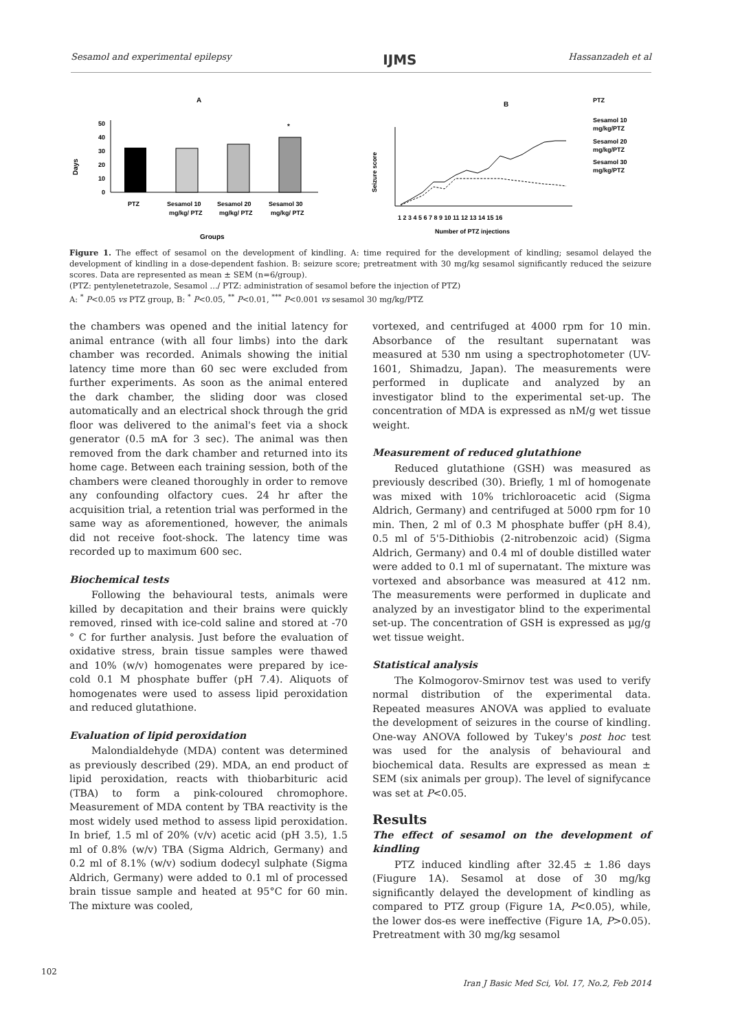Sesamol and experimental epilepsy IJMS Hassanzadeh et al
A
Days
50
40
30
20
10
0
*
PTZ
Sesamol 10
mg/kg/ PTZ
Sesamol 20
mg/kg/ PTZ
Sesamol 30
mg/kg/ PTZ
Groups
B
Seizure score
1 2 3 4 5 6 7 8 9 10 11 12 13 14 15 16
Number of PTZ injections
PTZ
Sesamol 10
mg/kg/PTZ
Sesamol 20
mg/kg/PTZ
Sesamol 30
mg/kg/PTZ
Figure 1. The effect of sesamol on the development of kindling. A: time required for the development of kindling; sesamol delayed the development of kindling in a dose-dependent fashion. B: seizure score; pretreatment with 30 mg/kg sesamol significantly reduced the seizure scores. Data are represented as mean ± SEM (n=6/group).
(PTZ: pentylenetetrazole, Sesamol .../ PTZ: administration of sesamol before the injection of PTZ)
A: <sup>*</sup> P<0.05 vs PTZ group, B: <sup>*</sup> P<0.05, <sup>**</sup> P<0.01, <sup>***</sup> P<0.001 vs sesamol 30 mg/kg/PTZ
the chambers was opened and the initial latency for animal entrance (with all four limbs) into the dark chamber was recorded. Animals showing the initial latency time more than 60 sec were excluded from further experiments. As soon as the animal entered the dark chamber, the sliding door was closed automatically and an electrical shock through the grid floor was delivered to the animal's feet via a shock generator (0.5 mA for 3 sec). The animal was then removed from the dark chamber and returned into its home cage. Between each training session, both of the chambers were cleaned thoroughly in order to remove any confounding olfactory cues. 24 hr after the acquisition trial, a retention trial was performed in the same way as aforementioned, however, the animals did not receive foot-shock. The latency time was recorded up to maximum 600 sec.
Biochemical tests
Following the behavioural tests, animals were killed by decapitation and their brains were quickly removed, rinsed with ice-cold saline and stored at -70 ° C for further analysis. Just before the evaluation of oxidative stress, brain tissue samples were thawed and 10% (w/v) homogenates were prepared by ice-cold 0.1 M phosphate buffer (pH 7.4). Aliquots of homogenates were used to assess lipid peroxidation and reduced glutathione.
Evaluation of lipid peroxidation
Malondialdehyde (MDA) content was determined as previously described (29). MDA, an end product of lipid peroxidation, reacts with thiobarbituric acid (TBA) to form a pink-coloured chromophore. Measurement of MDA content by TBA reactivity is the most widely used method to assess lipid peroxidation. In brief, 1.5 ml of 20% (v/v) acetic acid (pH 3.5), 1.5 ml of 0.8% (w/v) TBA (Sigma Aldrich, Germany) and 0.2 ml of 8.1% (w/v) sodium dodecyl sulphate (Sigma Aldrich, Germany) were added to 0.1 ml of processed brain tissue sample and heated at 95°C for 60 min. The mixture was cooled,
vortexed, and centrifuged at 4000 rpm for 10 min. Absorbance of the resultant supernatant was measured at 530 nm using a spectrophotometer (UV-1601, Shimadzu, Japan). The measurements were performed in duplicate and analyzed by an investigator blind to the experimental set-up. The concentration of MDA is expressed as nM/g wet tissue weight.
Measurement of reduced glutathione
Reduced glutathione (GSH) was measured as previously described (30). Briefly, 1 ml of homogenate was mixed with 10% trichloroacetic acid (Sigma Aldrich, Germany) and centrifuged at 5000 rpm for 10 min. Then, 2 ml of 0.3 M phosphate buffer (pH 8.4), 0.5 ml of 5'5-Dithiobis (2-nitrobenzoic acid) (Sigma Aldrich, Germany) and 0.4 ml of double distilled water were added to 0.1 ml of supernatant. The mixture was vortexed and absorbance was measured at 412 nm. The measurements were performed in duplicate and analyzed by an investigator blind to the experimental set-up. The concentration of GSH is expressed as µg/g wet tissue weight.
Statistical analysis
The Kolmogorov-Smirnov test was used to verify normal distribution of the experimental data. Repeated measures ANOVA was applied to evaluate the development of seizures in the course of kindling. One-way ANOVA followed by Tukey's post hoc test was used for the analysis of behavioural and biochemical data. Results are expressed as mean ± SEM (six animals per group). The level of signifycance was set at P<0.05.
Results
The effect of sesamol on the development of kindling
PTZ induced kindling after 32.45 ± 1.86 days (Fiugure 1A). Sesamol at dose of 30 mg/kg significantly delayed the development of kindling as compared to PTZ group (Figure 1A, P<0.05), while, the lower dos-es were ineffective (Figure 1A, P>0.05). Pretreatment with 30 mg/kg sesamol
102
Iran J Basic Med Sci, Vol. 17, No.2, Feb 2014